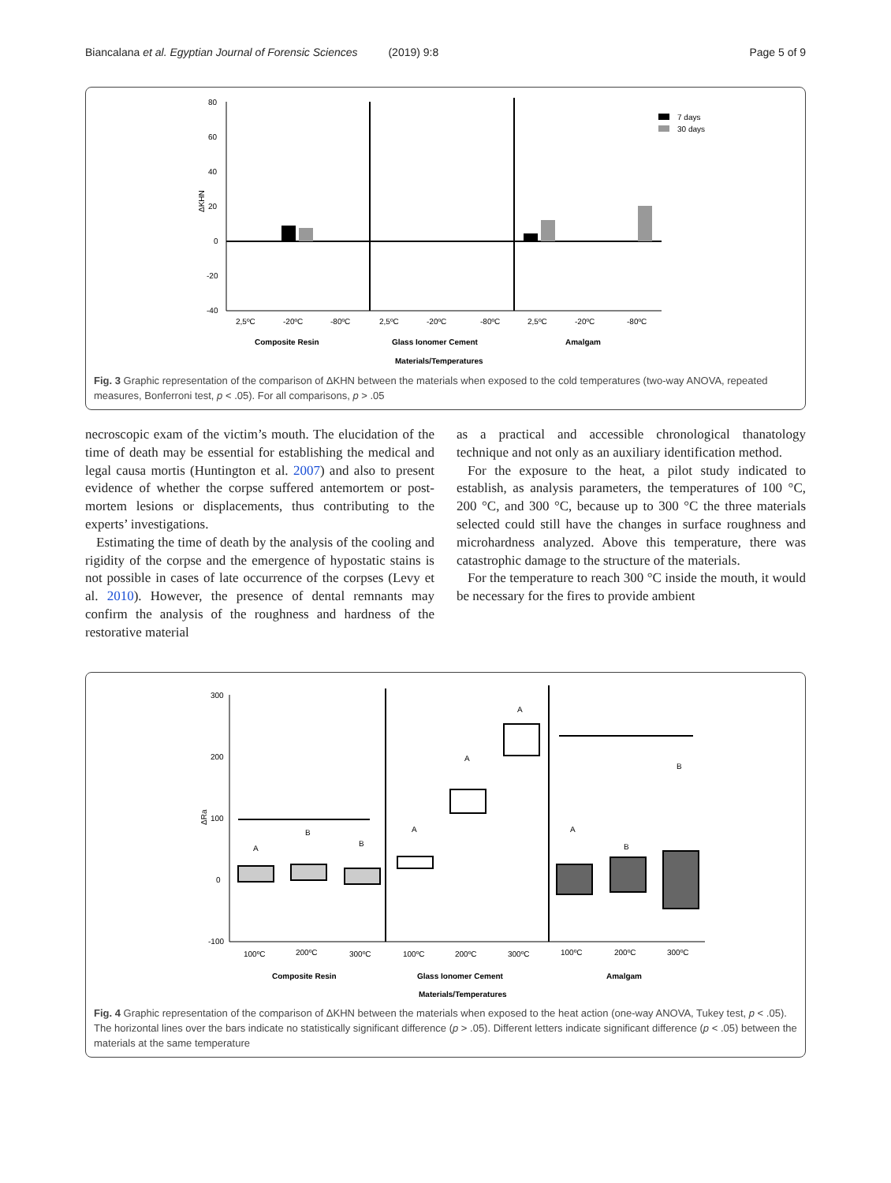Biancalana et al. Egyptian Journal of Forensic Sciences (2019) 9:8 Page 5 of 9
80
60
40
20
0
-20
-40
ΔKHN
7 days
30 days
2,5ºC
-20ºC
-80ºC
2,5ºC
-20ºC
-80ºC
2,5ºC
-20ºC
-80ºC
Composite Resin
Glass Ionomer Cement
Amalgam
Materials/Temperatures
Fig. 3 Graphic representation of the comparison of ΔKHN between the materials when exposed to the cold temperatures (two-way ANOVA, repeated measures, Bonferroni test, p < .05). For all comparisons, p > .05
necroscopic exam of the victim’s mouth. The elucidation of the time of death may be essential for establishing the medical and legal causa mortis (Huntington et al. 2007) and also to present evidence of whether the corpse suffered antemortem or post-mortem lesions or displacements, thus contributing to the experts’ investigations.
Estimating the time of death by the analysis of the cooling and rigidity of the corpse and the emergence of hypostatic stains is not possible in cases of late occurrence of the corpses (Levy et al. 2010). However, the presence of dental remnants may confirm the analysis of the roughness and hardness of the restorative material
as a practical and accessible chronological thanatology technique and not only as an auxiliary identification method.
For the exposure to the heat, a pilot study indicated to establish, as analysis parameters, the temperatures of 100 °C, 200 °C, and 300 °C, because up to 300 °C the three materials selected could still have the changes in surface roughness and microhardness analyzed. Above this temperature, there was catastrophic damage to the structure of the materials.
For the temperature to reach 300 °C inside the mouth, it would be necessary for the fires to provide ambient
300
200
100
0
-100
ΔRa
A
B
B
A
A
A
A
B
B
100ºC
200ºC
300ºC
100ºC
200ºC
300ºC
100ºC
200ºC
300ºC
Composite Resin
Glass Ionomer Cement
Amalgam
Materials/Temperatures
Fig. 4 Graphic representation of the comparison of ΔKHN between the materials when exposed to the heat action (one-way ANOVA, Tukey test, p < .05). The horizontal lines over the bars indicate no statistically significant difference (p > .05). Different letters indicate significant difference (p < .05) between the materials at the same temperature